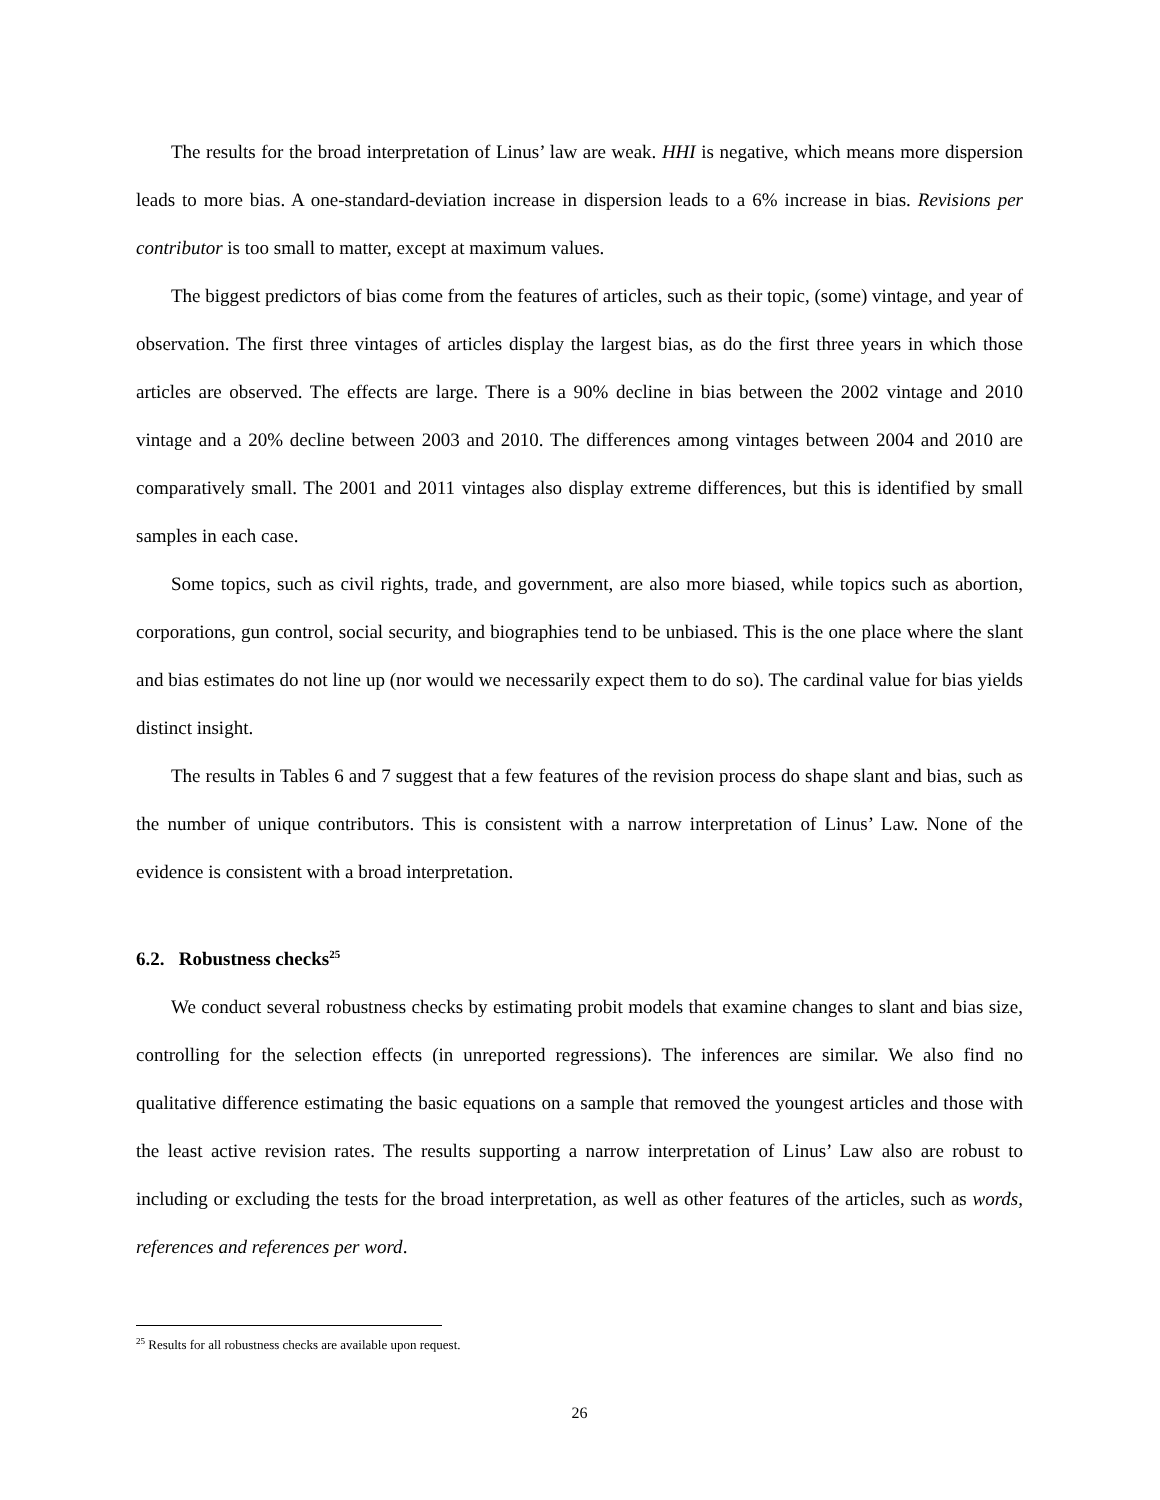The results for the broad interpretation of Linus’ law are weak. HHI is negative, which means more dispersion leads to more bias. A one-standard-deviation increase in dispersion leads to a 6% increase in bias. Revisions per contributor is too small to matter, except at maximum values.
The biggest predictors of bias come from the features of articles, such as their topic, (some) vintage, and year of observation. The first three vintages of articles display the largest bias, as do the first three years in which those articles are observed. The effects are large. There is a 90% decline in bias between the 2002 vintage and 2010 vintage and a 20% decline between 2003 and 2010. The differences among vintages between 2004 and 2010 are comparatively small. The 2001 and 2011 vintages also display extreme differences, but this is identified by small samples in each case.
Some topics, such as civil rights, trade, and government, are also more biased, while topics such as abortion, corporations, gun control, social security, and biographies tend to be unbiased. This is the one place where the slant and bias estimates do not line up (nor would we necessarily expect them to do so). The cardinal value for bias yields distinct insight.
The results in Tables 6 and 7 suggest that a few features of the revision process do shape slant and bias, such as the number of unique contributors. This is consistent with a narrow interpretation of Linus’ Law. None of the evidence is consistent with a broad interpretation.
6.2. Robustness checks<sup>25</sup>
We conduct several robustness checks by estimating probit models that examine changes to slant and bias size, controlling for the selection effects (in unreported regressions). The inferences are similar. We also find no qualitative difference estimating the basic equations on a sample that removed the youngest articles and those with the least active revision rates. The results supporting a narrow interpretation of Linus’ Law also are robust to including or excluding the tests for the broad interpretation, as well as other features of the articles, such as words, references and references per word.
<sup>25</sup> Results for all robustness checks are available upon request.
26